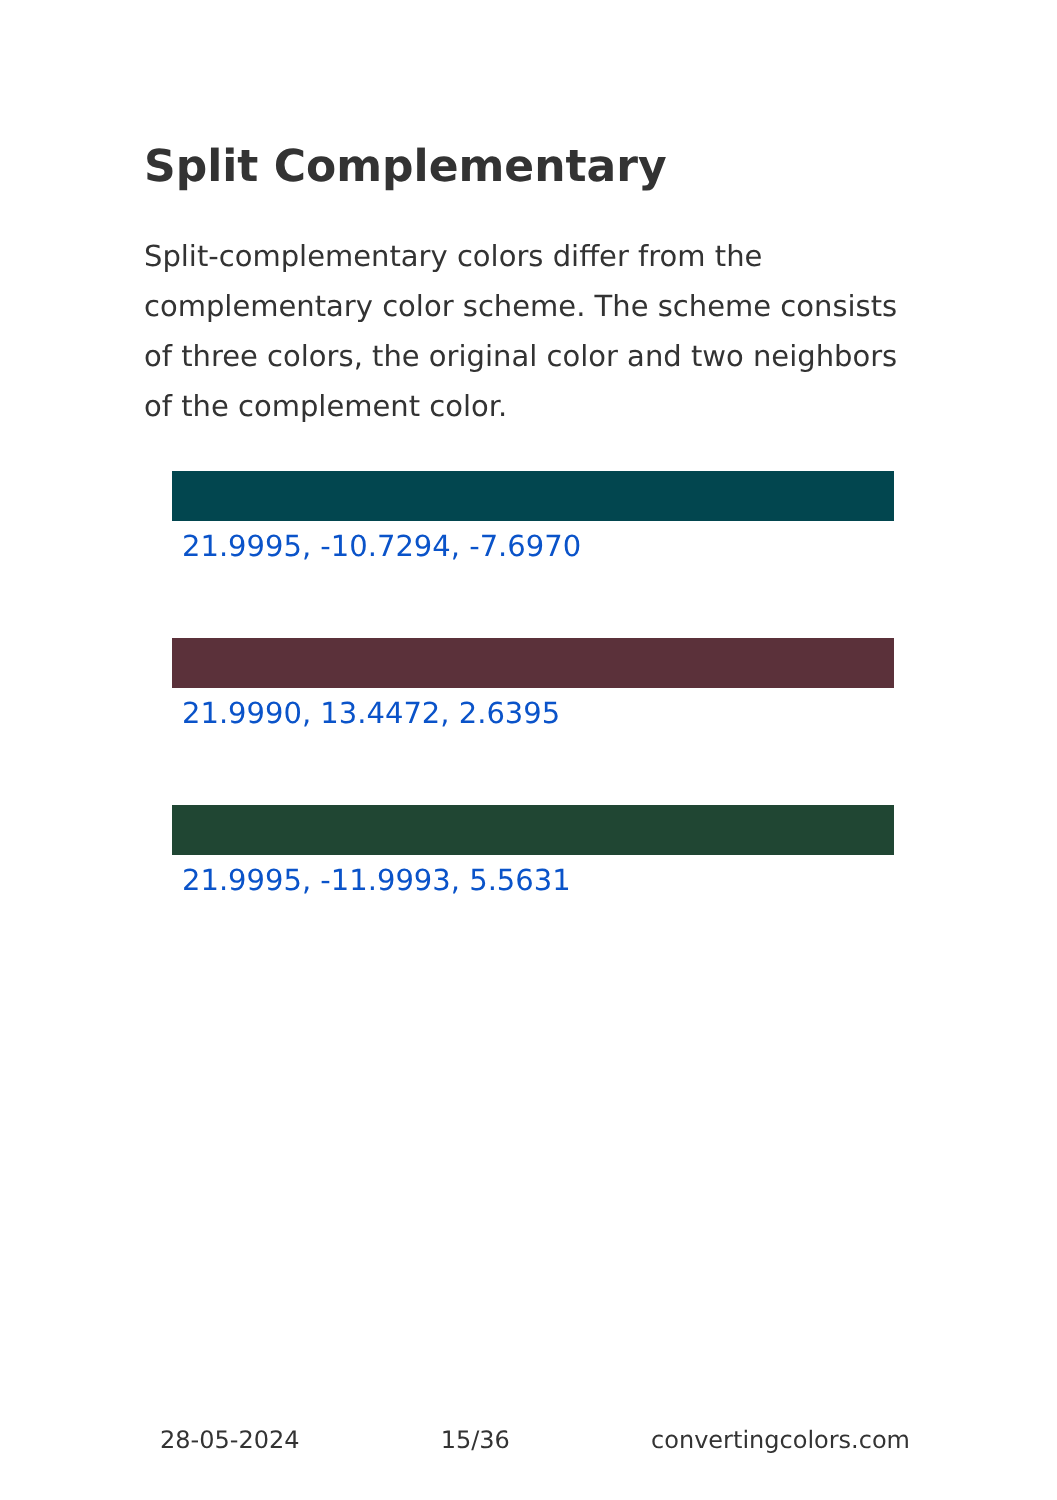Split Complementary
Split-complementary colors differ from the complementary color scheme. The scheme consists of three colors, the original color and two neighbors of the complement color.
21.9995, -10.7294, -7.6970
21.9990, 13.4472, 2.6395
21.9995, -11.9993, 5.5631
28-05-2024 15/36 convertingcolors.com